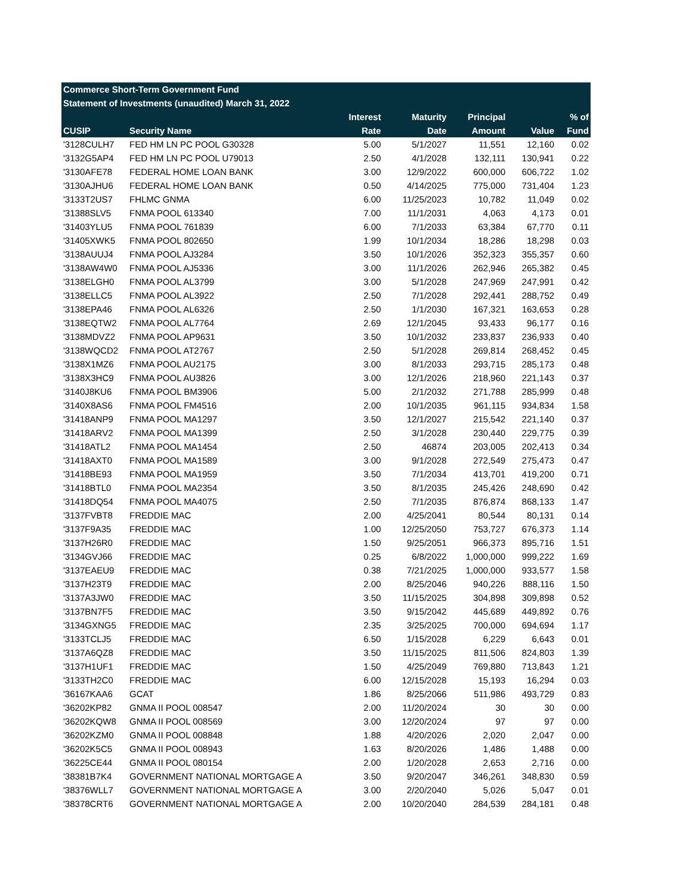| Commerce Short-Term Government Fund | | | | | | |
| --- | --- | --- | --- | --- | --- | --- |
| Statement of Investments (unaudited) March 31, 2022 | | | | | | |
| | | Interest | Maturity | Principal | | % of |
| CUSIP | Security Name | Rate | Date | Amount | Value | Fund |
| '3128CULH7 | FED HM LN PC POOL G30328 | 5.00 | 5/1/2027 | 11,551 | 12,160 | 0.02 |
| '3132G5AP4 | FED HM LN PC POOL U79013 | 2.50 | 4/1/2028 | 132,111 | 130,941 | 0.22 |
| '3130AFE78 | FEDERAL HOME LOAN BANK | 3.00 | 12/9/2022 | 600,000 | 606,722 | 1.02 |
| '3130AJHU6 | FEDERAL HOME LOAN BANK | 0.50 | 4/14/2025 | 775,000 | 731,404 | 1.23 |
| '3133T2US7 | FHLMC GNMA | 6.00 | 11/25/2023 | 10,782 | 11,049 | 0.02 |
| '31388SLV5 | FNMA POOL 613340 | 7.00 | 11/1/2031 | 4,063 | 4,173 | 0.01 |
| '31403YLU5 | FNMA POOL 761839 | 6.00 | 7/1/2033 | 63,384 | 67,770 | 0.11 |
| '31405XWK5 | FNMA POOL 802650 | 1.99 | 10/1/2034 | 18,286 | 18,298 | 0.03 |
| '3138AUUJ4 | FNMA POOL AJ3284 | 3.50 | 10/1/2026 | 352,323 | 355,357 | 0.60 |
| '3138AW4W0 | FNMA POOL AJ5336 | 3.00 | 11/1/2026 | 262,946 | 265,382 | 0.45 |
| '3138ELGH0 | FNMA POOL AL3799 | 3.00 | 5/1/2028 | 247,969 | 247,991 | 0.42 |
| '3138ELLC5 | FNMA POOL AL3922 | 2.50 | 7/1/2028 | 292,441 | 288,752 | 0.49 |
| '3138EPA46 | FNMA POOL AL6326 | 2.50 | 1/1/2030 | 167,321 | 163,653 | 0.28 |
| '3138EQTW2 | FNMA POOL AL7764 | 2.69 | 12/1/2045 | 93,433 | 96,177 | 0.16 |
| '3138MDVZ2 | FNMA POOL AP9631 | 3.50 | 10/1/2032 | 233,837 | 236,933 | 0.40 |
| '3138WQCD2 | FNMA POOL AT2767 | 2.50 | 5/1/2028 | 269,814 | 268,452 | 0.45 |
| '3138X1MZ6 | FNMA POOL AU2175 | 3.00 | 8/1/2033 | 293,715 | 285,173 | 0.48 |
| '3138X3HC9 | FNMA POOL AU3826 | 3.00 | 12/1/2026 | 218,960 | 221,143 | 0.37 |
| '3140J8KU6 | FNMA POOL BM3906 | 5.00 | 2/1/2032 | 271,788 | 285,999 | 0.48 |
| '3140X8AS6 | FNMA POOL FM4516 | 2.00 | 10/1/2035 | 961,115 | 934,834 | 1.58 |
| '31418ANP9 | FNMA POOL MA1297 | 3.50 | 12/1/2027 | 215,542 | 221,140 | 0.37 |
| '31418ARV2 | FNMA POOL MA1399 | 2.50 | 3/1/2028 | 230,440 | 229,775 | 0.39 |
| '31418ATL2 | FNMA POOL MA1454 | 2.50 | 46874 | 203,005 | 202,413 | 0.34 |
| '31418AXT0 | FNMA POOL MA1589 | 3.00 | 9/1/2028 | 272,549 | 275,473 | 0.47 |
| '31418BE93 | FNMA POOL MA1959 | 3.50 | 7/1/2034 | 413,701 | 419,200 | 0.71 |
| '31418BTL0 | FNMA POOL MA2354 | 3.50 | 8/1/2035 | 245,426 | 248,690 | 0.42 |
| '31418DQ54 | FNMA POOL MA4075 | 2.50 | 7/1/2035 | 876,874 | 868,133 | 1.47 |
| '3137FVBT8 | FREDDIE MAC | 2.00 | 4/25/2041 | 80,544 | 80,131 | 0.14 |
| '3137F9A35 | FREDDIE MAC | 1.00 | 12/25/2050 | 753,727 | 676,373 | 1.14 |
| '3137H26R0 | FREDDIE MAC | 1.50 | 9/25/2051 | 966,373 | 895,716 | 1.51 |
| '3134GVJ66 | FREDDIE MAC | 0.25 | 6/8/2022 | 1,000,000 | 999,222 | 1.69 |
| '3137EAEU9 | FREDDIE MAC | 0.38 | 7/21/2025 | 1,000,000 | 933,577 | 1.58 |
| '3137H23T9 | FREDDIE MAC | 2.00 | 8/25/2046 | 940,226 | 888,116 | 1.50 |
| '3137A3JW0 | FREDDIE MAC | 3.50 | 11/15/2025 | 304,898 | 309,898 | 0.52 |
| '3137BN7F5 | FREDDIE MAC | 3.50 | 9/15/2042 | 445,689 | 449,892 | 0.76 |
| '3134GXNG5 | FREDDIE MAC | 2.35 | 3/25/2025 | 700,000 | 694,694 | 1.17 |
| '3133TCLJ5 | FREDDIE MAC | 6.50 | 1/15/2028 | 6,229 | 6,643 | 0.01 |
| '3137A6QZ8 | FREDDIE MAC | 3.50 | 11/15/2025 | 811,506 | 824,803 | 1.39 |
| '3137H1UF1 | FREDDIE MAC | 1.50 | 4/25/2049 | 769,880 | 713,843 | 1.21 |
| '3133TH2C0 | FREDDIE MAC | 6.00 | 12/15/2028 | 15,193 | 16,294 | 0.03 |
| '36167KAA6 | GCAT | 1.86 | 8/25/2066 | 511,986 | 493,729 | 0.83 |
| '36202KP82 | GNMA II POOL 008547 | 2.00 | 11/20/2024 | 30 | 30 | 0.00 |
| '36202KQW8 | GNMA II POOL 008569 | 3.00 | 12/20/2024 | 97 | 97 | 0.00 |
| '36202KZM0 | GNMA II POOL 008848 | 1.88 | 4/20/2026 | 2,020 | 2,047 | 0.00 |
| '36202K5C5 | GNMA II POOL 008943 | 1.63 | 8/20/2026 | 1,486 | 1,488 | 0.00 |
| '36225CE44 | GNMA II POOL 080154 | 2.00 | 1/20/2028 | 2,653 | 2,716 | 0.00 |
| '38381B7K4 | GOVERNMENT NATIONAL MORTGAGE A | 3.50 | 9/20/2047 | 346,261 | 348,830 | 0.59 |
| '38376WLL7 | GOVERNMENT NATIONAL MORTGAGE A | 3.00 | 2/20/2040 | 5,026 | 5,047 | 0.01 |
| '38378CRT6 | GOVERNMENT NATIONAL MORTGAGE A | 2.00 | 10/20/2040 | 284,539 | 284,181 | 0.48 |